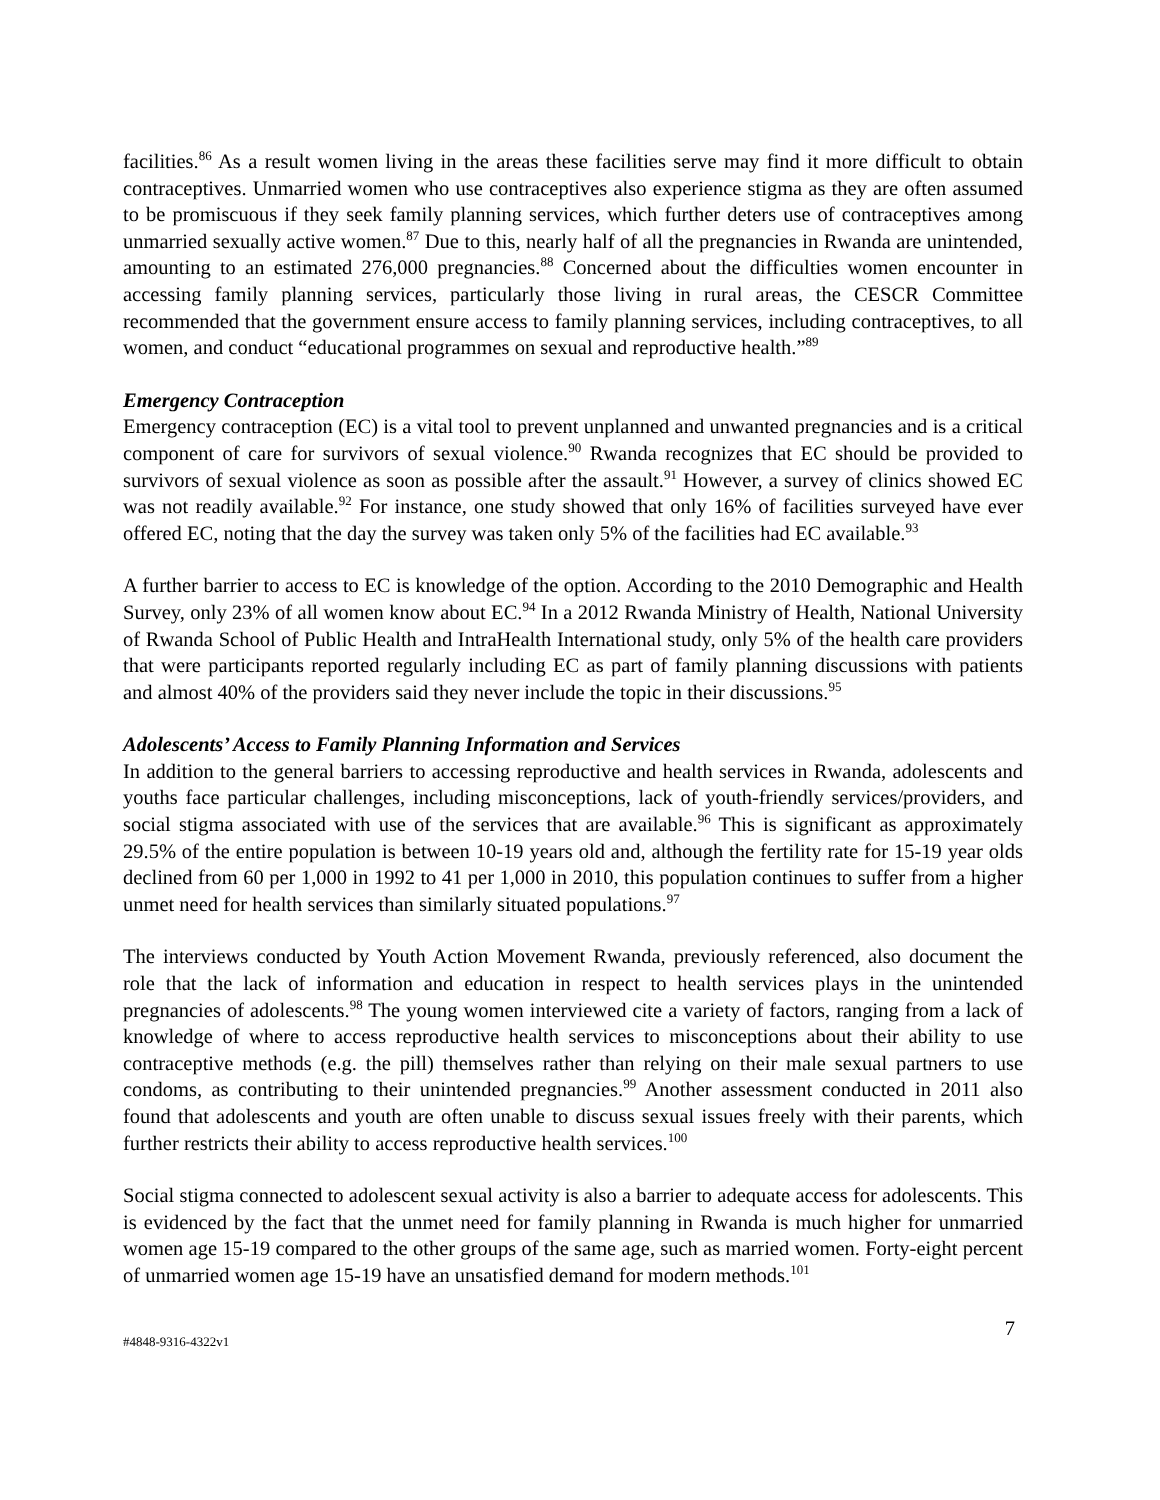facilities.<sup>86</sup> As a result women living in the areas these facilities serve may find it more difficult to obtain contraceptives. Unmarried women who use contraceptives also experience stigma as they are often assumed to be promiscuous if they seek family planning services, which further deters use of contraceptives among unmarried sexually active women.<sup>87</sup> Due to this, nearly half of all the pregnancies in Rwanda are unintended, amounting to an estimated 276,000 pregnancies.<sup>88</sup> Concerned about the difficulties women encounter in accessing family planning services, particularly those living in rural areas, the CESCR Committee recommended that the government ensure access to family planning services, including contraceptives, to all women, and conduct “educational programmes on sexual and reproductive health.”<sup>89</sup>
Emergency Contraception
Emergency contraception (EC) is a vital tool to prevent unplanned and unwanted pregnancies and is a critical component of care for survivors of sexual violence.<sup>90</sup> Rwanda recognizes that EC should be provided to survivors of sexual violence as soon as possible after the assault.<sup>91</sup> However, a survey of clinics showed EC was not readily available.<sup>92</sup> For instance, one study showed that only 16% of facilities surveyed have ever offered EC, noting that the day the survey was taken only 5% of the facilities had EC available.<sup>93</sup>
A further barrier to access to EC is knowledge of the option. According to the 2010 Demographic and Health Survey, only 23% of all women know about EC.<sup>94</sup> In a 2012 Rwanda Ministry of Health, National University of Rwanda School of Public Health and IntraHealth International study, only 5% of the health care providers that were participants reported regularly including EC as part of family planning discussions with patients and almost 40% of the providers said they never include the topic in their discussions.<sup>95</sup>
Adolescents’ Access to Family Planning Information and Services
In addition to the general barriers to accessing reproductive and health services in Rwanda, adolescents and youths face particular challenges, including misconceptions, lack of youth-friendly services/providers, and social stigma associated with use of the services that are available.<sup>96</sup> This is significant as approximately 29.5% of the entire population is between 10-19 years old and, although the fertility rate for 15-19 year olds declined from 60 per 1,000 in 1992 to 41 per 1,000 in 2010, this population continues to suffer from a higher unmet need for health services than similarly situated populations.<sup>97</sup>
The interviews conducted by Youth Action Movement Rwanda, previously referenced, also document the role that the lack of information and education in respect to health services plays in the unintended pregnancies of adolescents.<sup>98</sup> The young women interviewed cite a variety of factors, ranging from a lack of knowledge of where to access reproductive health services to misconceptions about their ability to use contraceptive methods (e.g. the pill) themselves rather than relying on their male sexual partners to use condoms, as contributing to their unintended pregnancies.<sup>99</sup> Another assessment conducted in 2011 also found that adolescents and youth are often unable to discuss sexual issues freely with their parents, which further restricts their ability to access reproductive health services.<sup>100</sup>
Social stigma connected to adolescent sexual activity is also a barrier to adequate access for adolescents. This is evidenced by the fact that the unmet need for family planning in Rwanda is much higher for unmarried women age 15-19 compared to the other groups of the same age, such as married women. Forty-eight percent of unmarried women age 15-19 have an unsatisfied demand for modern methods.<sup>101</sup>
#4848-9316-4322v1 7